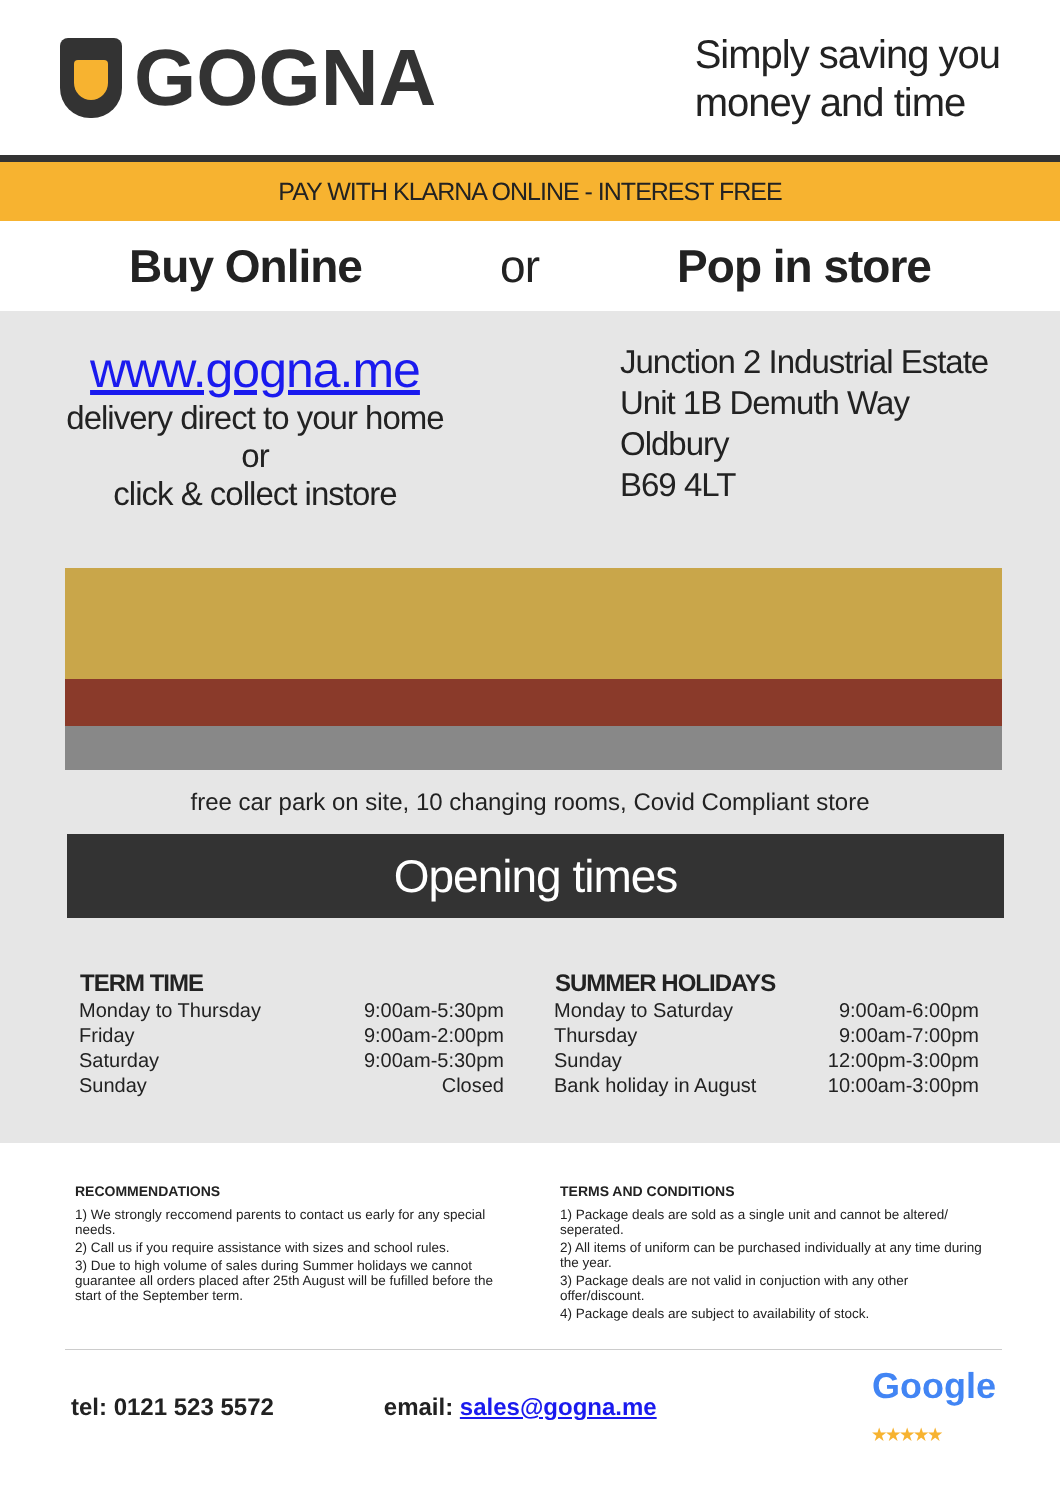GOGNA
Simply saving you
money and time
PAY WITH KLARNA ONLINE - INTEREST FREE
Buy Online or Pop in store
www.gogna.me
delivery direct to your home
or
click & collect instore
Junction 2 Industrial Estate
Unit 1B Demuth Way
Oldbury
B69 4LT
free car park on site, 10 changing rooms, Covid Compliant store
Opening times
| TERM TIME | |
| --- | --- |
| Monday to Thursday | 9:00am-5:30pm |
| Friday | 9:00am-2:00pm |
| Saturday | 9:00am-5:30pm |
| Sunday | Closed |
| SUMMER HOLIDAYS | |
| --- | --- |
| Monday to Saturday | 9:00am-6:00pm |
| Thursday | 9:00am-7:00pm |
| Sunday | 12:00pm-3:00pm |
| Bank holiday in August | 10:00am-3:00pm |
RECOMMENDATIONS
1) We strongly reccomend parents to contact us early for any special needs.
2) Call us if you require assistance with sizes and school rules.
3) Due to high volume of sales during Summer holidays we cannot guarantee all orders placed after 25th August will be fufilled before the start of the September term.
TERMS AND CONDITIONS
1) Package deals are sold as a single unit and cannot be altered/ seperated.
2) All items of uniform can be purchased individually at any time during the year.
3) Package deals are not valid in conjuction with any other offer/discount.
4) Package deals are subject to availability of stock.
tel: 0121 523 5572 email: sales@gogna.me Google
★★★★★